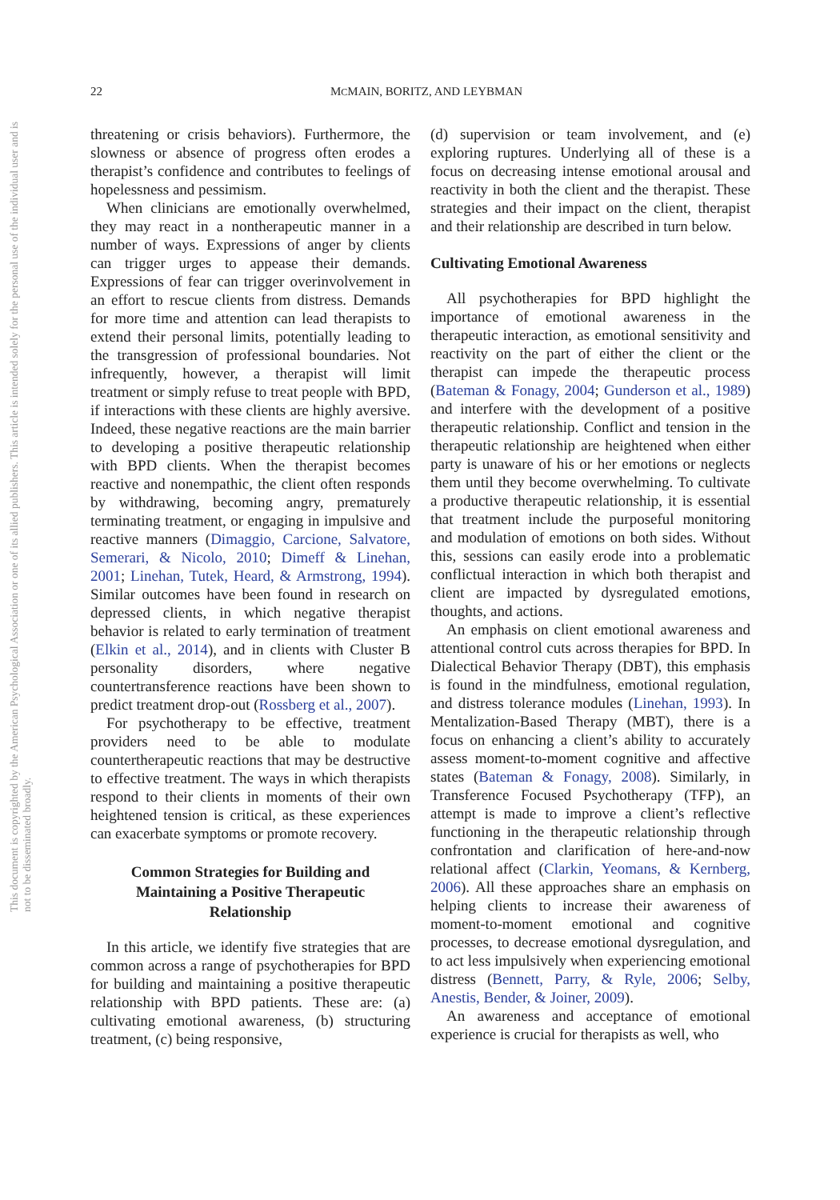22
MCMAIN, BORITZ, AND LEYBMAN
This document is copyrighted by the American Psychological Association or one of its allied publishers. This article is intended solely for the personal use of the individual user and is not to be disseminated broadly.
threatening or crisis behaviors). Furthermore, the slowness or absence of progress often erodes a therapist’s confidence and contributes to feelings of hopelessness and pessimism.
When clinicians are emotionally overwhelmed, they may react in a nontherapeutic manner in a number of ways. Expressions of anger by clients can trigger urges to appease their demands. Expressions of fear can trigger overinvolvement in an effort to rescue clients from distress. Demands for more time and attention can lead therapists to extend their personal limits, potentially leading to the transgression of professional boundaries. Not infrequently, however, a therapist will limit treatment or simply refuse to treat people with BPD, if interactions with these clients are highly aversive. Indeed, these negative reactions are the main barrier to developing a positive therapeutic relationship with BPD clients. When the therapist becomes reactive and nonempathic, the client often responds by withdrawing, becoming angry, prematurely terminating treatment, or engaging in impulsive and reactive manners (Dimaggio, Carcione, Salvatore, Semerari, & Nicolo, 2010; Dimeff & Linehan, 2001; Linehan, Tutek, Heard, & Armstrong, 1994). Similar outcomes have been found in research on depressed clients, in which negative therapist behavior is related to early termination of treatment (Elkin et al., 2014), and in clients with Cluster B personality disorders, where negative countertransference reactions have been shown to predict treatment drop-out (Rossberg et al., 2007).
For psychotherapy to be effective, treatment providers need to be able to modulate countertherapeutic reactions that may be destructive to effective treatment. The ways in which therapists respond to their clients in moments of their own heightened tension is critical, as these experiences can exacerbate symptoms or promote recovery.
Common Strategies for Building and Maintaining a Positive Therapeutic Relationship
In this article, we identify five strategies that are common across a range of psychotherapies for BPD for building and maintaining a positive therapeutic relationship with BPD patients. These are: (a) cultivating emotional awareness, (b) structuring treatment, (c) being responsive,
(d) supervision or team involvement, and (e) exploring ruptures. Underlying all of these is a focus on decreasing intense emotional arousal and reactivity in both the client and the therapist. These strategies and their impact on the client, therapist and their relationship are described in turn below.
Cultivating Emotional Awareness
All psychotherapies for BPD highlight the importance of emotional awareness in the therapeutic interaction, as emotional sensitivity and reactivity on the part of either the client or the therapist can impede the therapeutic process (Bateman & Fonagy, 2004; Gunderson et al., 1989) and interfere with the development of a positive therapeutic relationship. Conflict and tension in the therapeutic relationship are heightened when either party is unaware of his or her emotions or neglects them until they become overwhelming. To cultivate a productive therapeutic relationship, it is essential that treatment include the purposeful monitoring and modulation of emotions on both sides. Without this, sessions can easily erode into a problematic conflictual interaction in which both therapist and client are impacted by dysregulated emotions, thoughts, and actions.
An emphasis on client emotional awareness and attentional control cuts across therapies for BPD. In Dialectical Behavior Therapy (DBT), this emphasis is found in the mindfulness, emotional regulation, and distress tolerance modules (Linehan, 1993). In Mentalization-Based Therapy (MBT), there is a focus on enhancing a client’s ability to accurately assess moment-to-moment cognitive and affective states (Bateman & Fonagy, 2008). Similarly, in Transference Focused Psychotherapy (TFP), an attempt is made to improve a client’s reflective functioning in the therapeutic relationship through confrontation and clarification of here-and-now relational affect (Clarkin, Yeomans, & Kernberg, 2006). All these approaches share an emphasis on helping clients to increase their awareness of moment-to-moment emotional and cognitive processes, to decrease emotional dysregulation, and to act less impulsively when experiencing emotional distress (Bennett, Parry, & Ryle, 2006; Selby, Anestis, Bender, & Joiner, 2009).
An awareness and acceptance of emotional experience is crucial for therapists as well, who